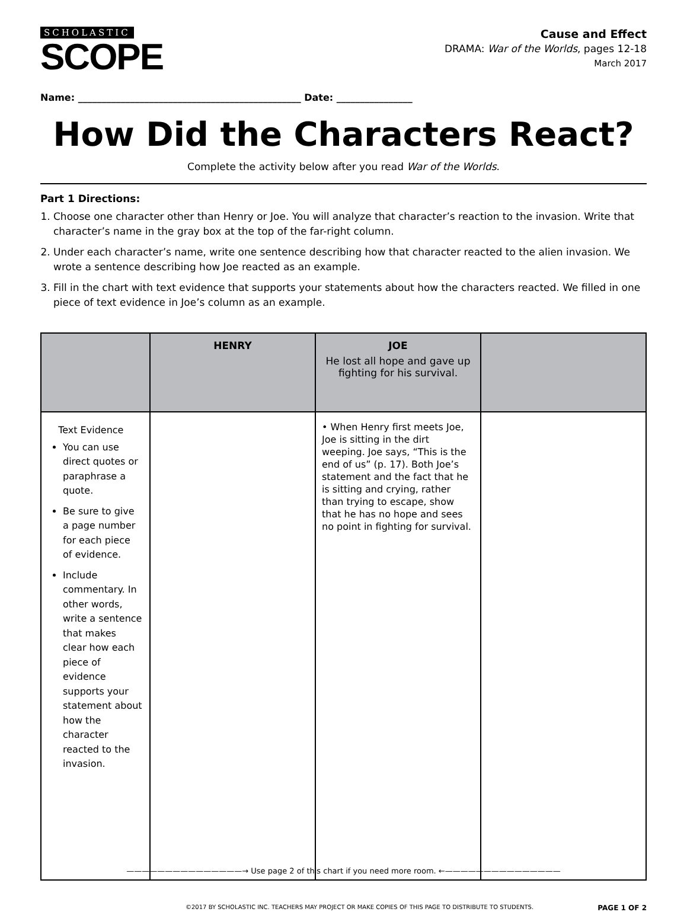SCHOLASTIC
SCOPE
Cause and Effect
DRAMA: War of the Worlds, pages 12-18
March 2017
Name: _______________________________________________ Date: ________________
How Did the Characters React?
Complete the activity below after you read War of the Worlds.
Part 1 Directions:
1. Choose one character other than Henry or Joe. You will analyze that character’s reaction to the invasion. Write that character’s name in the gray box at the top of the far-right column.
2. Under each character’s name, write one sentence describing how that character reacted to the alien invasion. We wrote a sentence describing how Joe reacted as an example.
3. Fill in the chart with text evidence that supports your statements about how the characters reacted. We filled in one piece of text evidence in Joe’s column as an example.
| | HENRY | JOE He lost all hope and gave up fighting for his survival. | |
| --- | --- | --- | --- |
| Text Evidence You can use direct quotes or paraphrase a quote. Be sure to give a page number for each piece of evidence. Include commentary. In other words, write a sentence that makes clear how each piece of evidence supports your statement about how the character reacted to the invasion. | | • When Henry first meets Joe, Joe is sitting in the dirt weeping. Joe says, “This is the end of us” (p. 17). Both Joe’s statement and the fact that he is sitting and crying, rather than trying to escape, show that he has no hope and sees no point in fighting for survival. | |
———————————————→ Use page 2 of this chart if you need more room. ←———————————————
©2017 BY SCHOLASTIC INC. TEACHERS MAY PROJECT OR MAKE COPIES OF THIS PAGE TO DISTRIBUTE TO STUDENTS. PAGE 1 OF 2